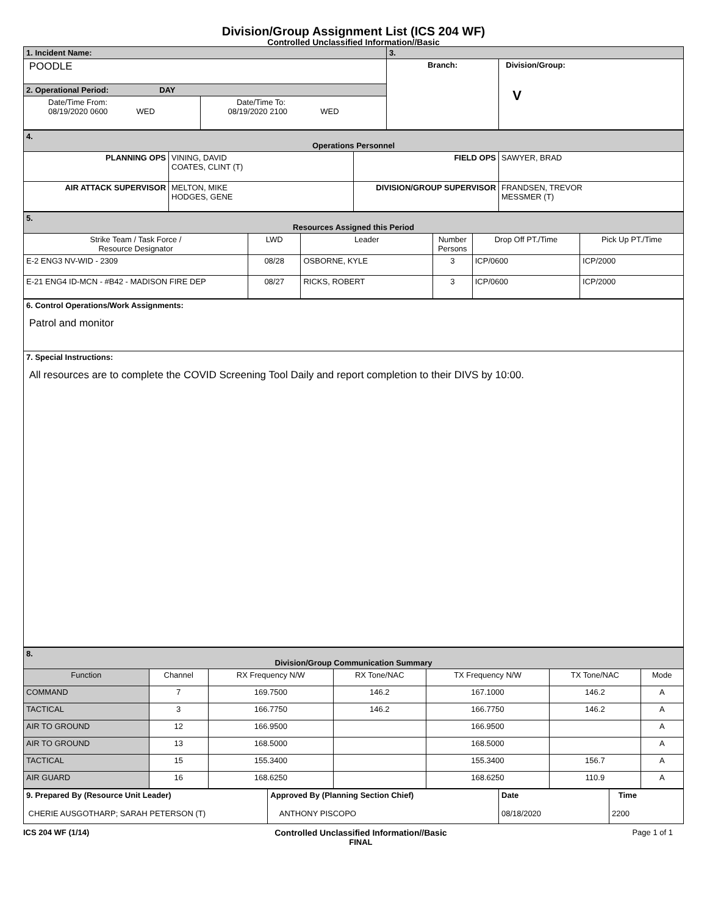Division/Group Assignment List (ICS 204 WF)
Controlled Unclassified Information//Basic
| 1. Incident Name: | | 3. | |
| POODLE | | Branch: | Division/Group: V |
| 2. Operational Period: DAY | | | |
| Date/Time From: 08/19/2020 0600 WED | Date/Time To: 08/19/2020 2100 WED | | |
| 4. Operations Personnel | | | |
| PLANNING OPS | VINING, DAVID COATES, CLINT (T) | FIELD OPS | SAWYER, BRAD |
| AIR ATTACK SUPERVISOR | MELTON, MIKE HODGES, GENE | DIVISION/GROUP SUPERVISOR | FRANDSEN, TREVOR MESSMER (T) |
| 5. Resources Assigned this Period | | | | | |
| Strike Team / Task Force / Resource Designator | LWD | Leader | Number Persons | Drop Off PT./Time | Pick Up PT./Time |
| E-2 ENG3 NV-WID - 2309 | 08/28 | OSBORNE, KYLE | 3 | ICP/0600 | ICP/2000 |
| E-21 ENG4 ID-MCN - #B42 - MADISON FIRE DEP | 08/27 | RICKS, ROBERT | 3 | ICP/0600 | ICP/2000 |
| 6. Control Operations/Work Assignments: Patrol and monitor |
| 7. Special Instructions: All resources are to complete the COVID Screening Tool Daily and report completion to their DIVS by 10:00. |
| 8. Division/Group Communication Summary | | | | | | |
| Function | Channel | RX Frequency N/W | RX Tone/NAC | TX Frequency N/W | TX Tone/NAC | Mode |
| COMMAND | 7 | 169.7500 | 146.2 | 167.1000 | 146.2 | A |
| TACTICAL | 3 | 166.7750 | 146.2 | 166.7750 | 146.2 | A |
| AIR TO GROUND | 12 | 166.9500 | | 166.9500 | | A |
| AIR TO GROUND | 13 | 168.5000 | | 168.5000 | | A |
| TACTICAL | 15 | 155.3400 | | 155.3400 | 156.7 | A |
| AIR GUARD | 16 | 168.6250 | | 168.6250 | 110.9 | A |
| 9. Prepared By (Resource Unit Leader) CHERIE AUSGOTHARP; SARAH PETERSON (T) | Approved By (Planning Section Chief) ANTHONY PISCOPO | Date 08/18/2020 | Time 2200 |
ICS 204 WF (1/14) Controlled Unclassified Information//Basic
FINAL
Page 1 of 1